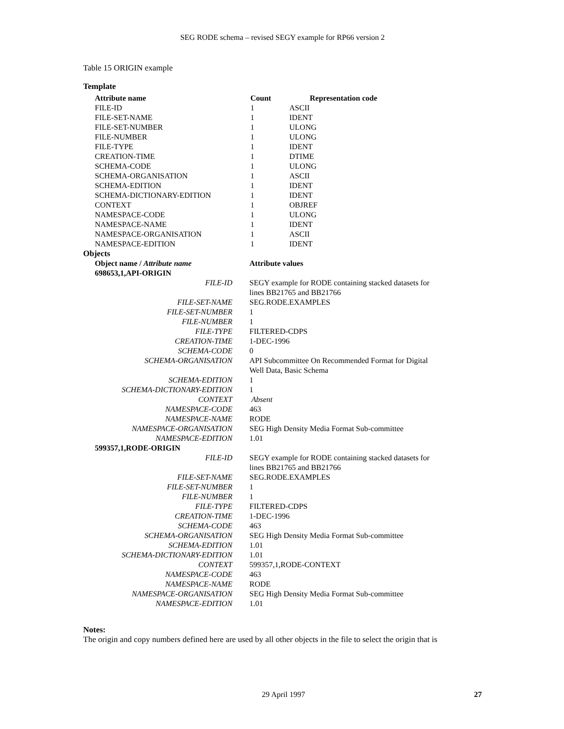SEG RODE schema – revised SEGY example for RP66 version 2
Table 15 ORIGIN example
Template
| Attribute name | Count | Representation code |
| --- | --- | --- |
| FILE-ID | 1 | ASCII |
| FILE-SET-NAME | 1 | IDENT |
| FILE-SET-NUMBER | 1 | ULONG |
| FILE-NUMBER | 1 | ULONG |
| FILE-TYPE | 1 | IDENT |
| CREATION-TIME | 1 | DTIME |
| SCHEMA-CODE | 1 | ULONG |
| SCHEMA-ORGANISATION | 1 | ASCII |
| SCHEMA-EDITION | 1 | IDENT |
| SCHEMA-DICTIONARY-EDITION | 1 | IDENT |
| CONTEXT | 1 | OBJREF |
| NAMESPACE-CODE | 1 | ULONG |
| NAMESPACE-NAME | 1 | IDENT |
| NAMESPACE-ORGANISATION | 1 | ASCII |
| NAMESPACE-EDITION | 1 | IDENT |
Objects
| Object name / Attribute name | Attribute values |
| 698653,1,API-ORIGIN | |
| FILE-ID | SEGY example for RODE containing stacked datasets for lines BB21765 and BB21766 |
| FILE-SET-NAME | SEG.RODE.EXAMPLES |
| FILE-SET-NUMBER | 1 |
| FILE-NUMBER | 1 |
| FILE-TYPE | FILTERED-CDPS |
| CREATION-TIME | 1-DEC-1996 |
| SCHEMA-CODE | 0 |
| SCHEMA-ORGANISATION | API Subcommittee On Recommended Format for Digital Well Data, Basic Schema |
| SCHEMA-EDITION | 1 |
| SCHEMA-DICTIONARY-EDITION | 1 |
| CONTEXT | Absent |
| NAMESPACE-CODE | 463 |
| NAMESPACE-NAME | RODE |
| NAMESPACE-ORGANISATION | SEG High Density Media Format Sub-committee |
| NAMESPACE-EDITION | 1.01 |
| 599357,1,RODE-ORIGIN | |
| FILE-ID | SEGY example for RODE containing stacked datasets for lines BB21765 and BB21766 |
| FILE-SET-NAME | SEG.RODE.EXAMPLES |
| FILE-SET-NUMBER | 1 |
| FILE-NUMBER | 1 |
| FILE-TYPE | FILTERED-CDPS |
| CREATION-TIME | 1-DEC-1996 |
| SCHEMA-CODE | 463 |
| SCHEMA-ORGANISATION | SEG High Density Media Format Sub-committee |
| SCHEMA-EDITION | 1.01 |
| SCHEMA-DICTIONARY-EDITION | 1.01 |
| CONTEXT | 599357,1,RODE-CONTEXT |
| NAMESPACE-CODE | 463 |
| NAMESPACE-NAME | RODE |
| NAMESPACE-ORGANISATION | SEG High Density Media Format Sub-committee |
| NAMESPACE-EDITION | 1.01 |
Notes:
The origin and copy numbers defined here are used by all other objects in the file to select the origin that is
29 April 1997 27